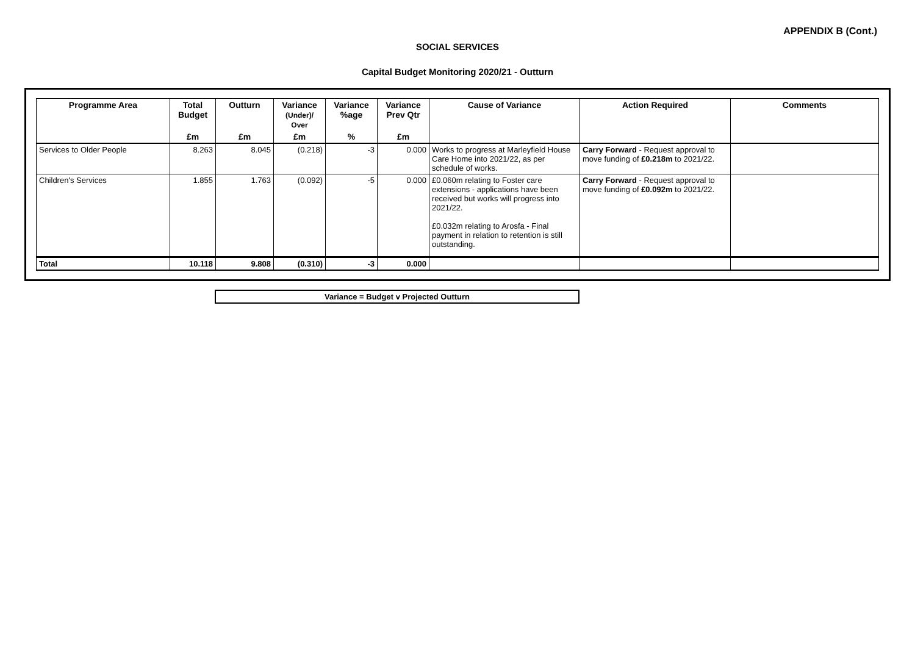APPENDIX B (Cont.)
SOCIAL SERVICES
Capital Budget Monitoring 2020/21 - Outturn
| Programme Area | Total Budget | Outturn | Variance (Under)/ Over | Variance %age | Variance Prev Qtr | Cause of Variance | Action Required | Comments |
| --- | --- | --- | --- | --- | --- | --- | --- | --- |
| | £m | £m | £m | % | £m | | | |
| Services to Older People | 8.263 | 8.045 | (0.218) | -3 | 0.000 | Works to progress at Marleyfield House Care Home into 2021/22, as per schedule of works. | Carry Forward - Request approval to move funding of £0.218m to 2021/22. | |
| Children's Services | 1.855 | 1.763 | (0.092) | -5 | 0.000 | £0.060m relating to Foster care extensions - applications have been received but works will progress into 2021/22. £0.032m relating to Arosfa - Final payment in relation to retention is still outstanding. | Carry Forward - Request approval to move funding of £0.092m to 2021/22. | |
| Total | 10.118 | 9.808 | (0.310) | -3 | 0.000 | | | |
Variance = Budget v Projected Outturn